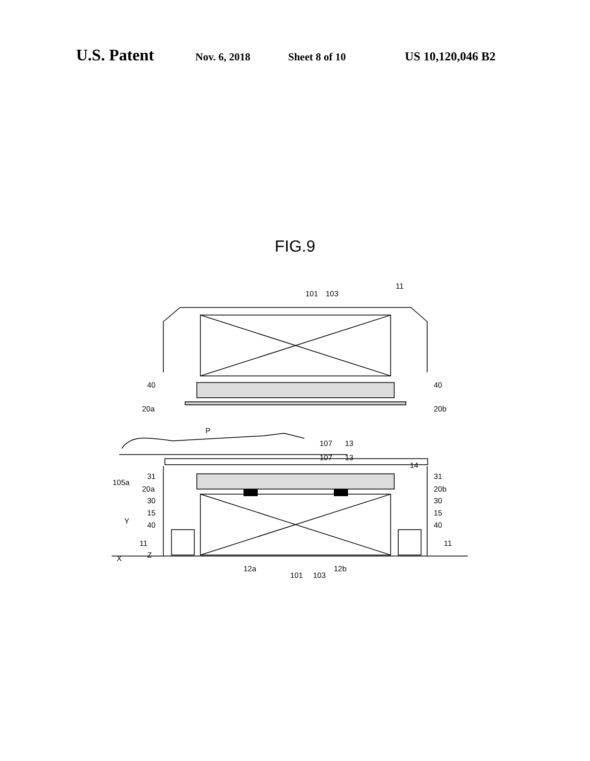U.S. Patent Nov. 6, 2018 Sheet 8 of 10 US 10,120,046 B2
FIG.9
101
103
11
40
40
20a
20b
P
107
13
107
13
14
105a
31
31
20a
20b
30
30
15
15
40
40
Y
11
11
X
Z
12a
101
103
12b